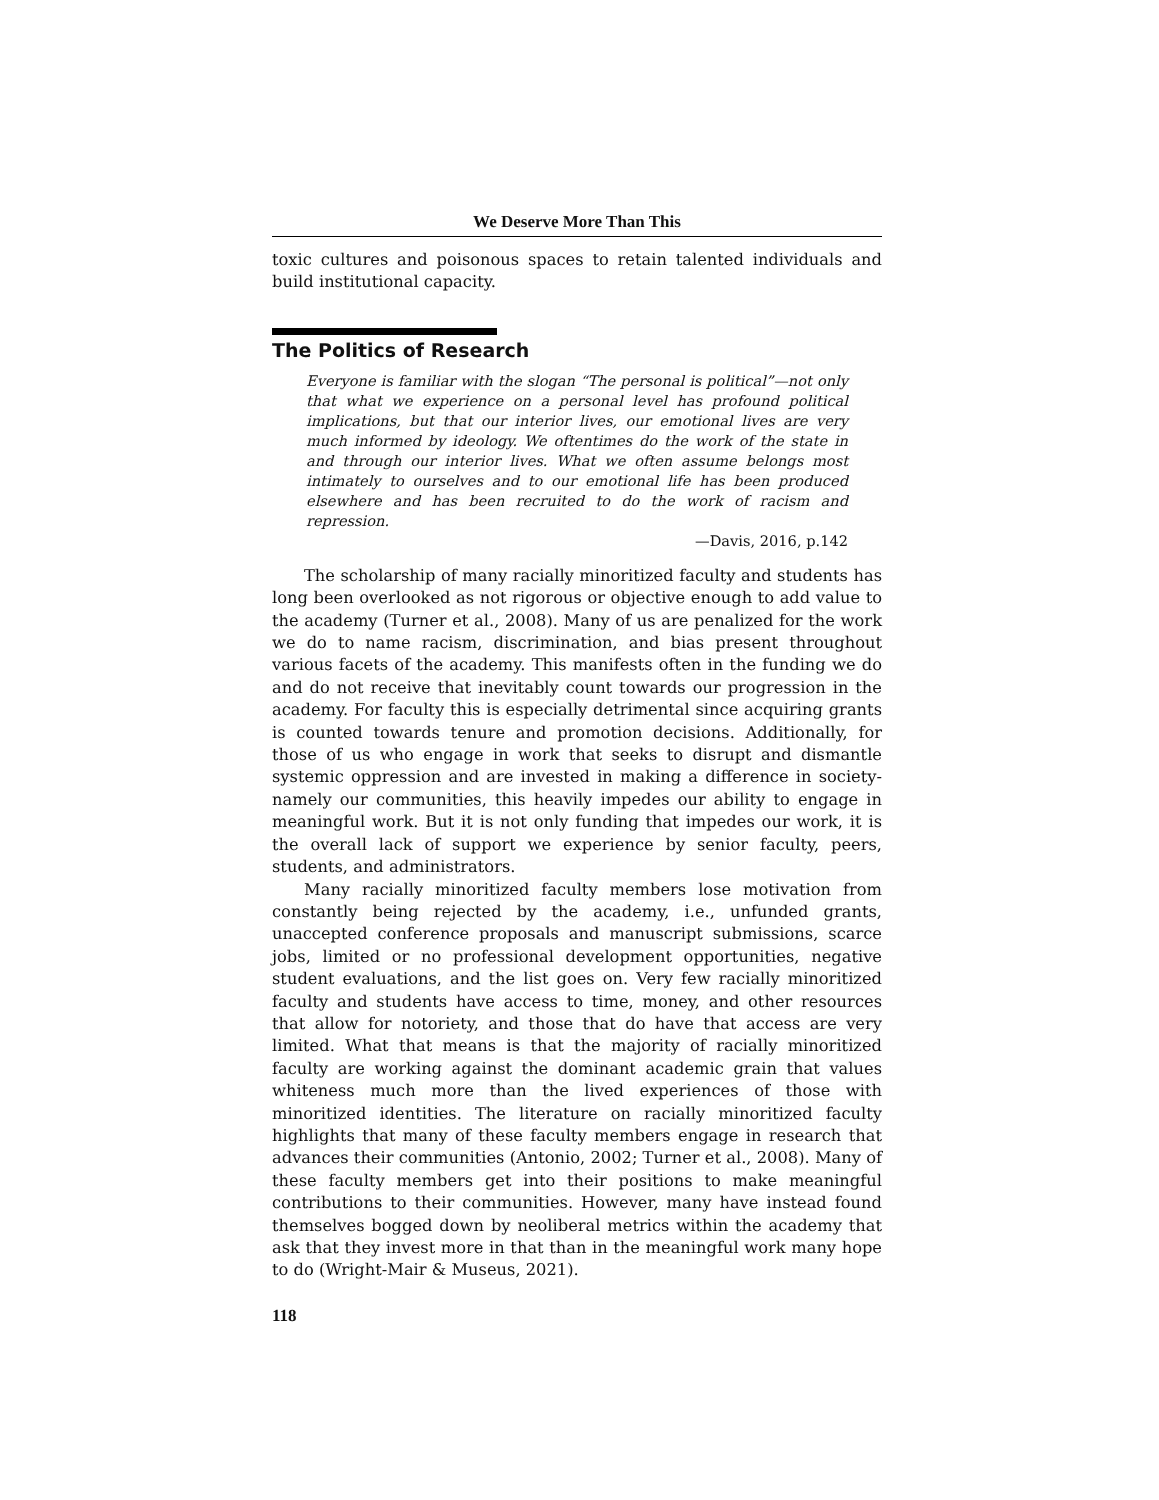We Deserve More Than This
toxic cultures and poisonous spaces to retain talented individuals and build institutional capacity.
The Politics of Research
Everyone is familiar with the slogan “The personal is political”—not only that what we experience on a personal level has profound political implications, but that our interior lives, our emotional lives are very much informed by ideology. We oftentimes do the work of the state in and through our interior lives. What we often assume belongs most intimately to ourselves and to our emotional life has been produced elsewhere and has been recruited to do the work of racism and repression.
—Davis, 2016, p.142
The scholarship of many racially minoritized faculty and students has long been overlooked as not rigorous or objective enough to add value to the academy (Turner et al., 2008). Many of us are penalized for the work we do to name racism, discrimination, and bias present throughout various facets of the academy. This manifests often in the funding we do and do not receive that inevitably count towards our progression in the academy. For faculty this is especially detrimental since acquiring grants is counted towards tenure and promotion decisions. Additionally, for those of us who engage in work that seeks to disrupt and dismantle systemic oppression and are invested in making a difference in society- namely our communities, this heavily impedes our ability to engage in meaningful work. But it is not only funding that impedes our work, it is the overall lack of support we experience by senior faculty, peers, students, and administrators.
Many racially minoritized faculty members lose motivation from constantly being rejected by the academy, i.e., unfunded grants, unaccepted conference proposals and manuscript submissions, scarce jobs, limited or no professional development opportunities, negative student evaluations, and the list goes on. Very few racially minoritized faculty and students have access to time, money, and other resources that allow for notoriety, and those that do have that access are very limited. What that means is that the majority of racially minoritized faculty are working against the dominant academic grain that values whiteness much more than the lived experiences of those with minoritized identities. The literature on racially minoritized faculty highlights that many of these faculty members engage in research that advances their communities (Antonio, 2002; Turner et al., 2008). Many of these faculty members get into their positions to make meaningful contributions to their communities. However, many have instead found themselves bogged down by neoliberal metrics within the academy that ask that they invest more in that than in the meaningful work many hope to do (Wright-Mair & Museus, 2021).
118